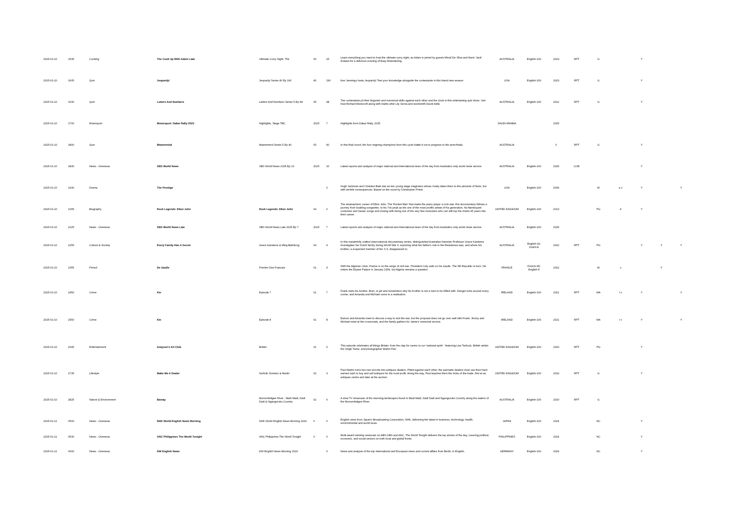| 2025-01-10 | 1535 | Cooking | The Cook Up With Adam Liaw | Ultimate Curry Night, The | 06 | 25 | Learn everything you need to host the ultimate curry night, as Adam is joined by guests Minoli De Silva and Narin 'Jack' Kulasai for a delicious evening of Easy Entertaining. | AUSTRALIA | English-100 | 2023 | RPT | G | | Y | | |
| 2025-01-10 | 1605 | Quiz | Jeopardy! | Jeopardy Series 40 Ep 190 | 40 | 190 | Ken Jennings hosts Jeopardy! Test your knowledge alongside the contestants in this brand new season. | USA | English-100 | 2023 | RPT | G | | Y | | |
| 2025-01-10 | 1630 | Quiz | Letters And Numbers | Letters And Numbers Series 5 Ep 98 | 05 | 98 | Two contestants pit their linguistic and numerical skills against each other and the clock in this entertaining quiz show. Join host Richard Morecroft along with maths whiz Lily Serna and wordsmith David Astle. | AUSTRALIA | English-100 | 2012 | RPT | G | | Y | | |
| 2025-01-10 | 1700 | Motorsport | Motorsport: Dakar Rally 2025 | Highlights, Stage TBC | 2025 | 7 | Highlights from Dakar Rally, 2025 | SAUDI ARABIA | | 2025 | | | | | | |
| 2025-01-10 | 1800 | Quiz | Mastermind | Mastermind Series 5 Ep 40 | 05 | 40 | In this final round, the four reigning champions from this cycle battle it out to progress to the semi-finals. | AUSTRALIA | | 0 | RPT | G | | Y | | |
| 2025-01-10 | 1830 | News - Overseas | SBS World News | SBS World News 2025 Ep 10 | 2025 | 10 | Latest reports and analysis of major national and international news of the day from Australia's only world news service. | AUSTRALIA | English-100 | 2025 | LIVE | | | Y | | |
| 2025-01-10 | 1930 | Drama | The Prestige | | | 0 | Hugh Jackman and Christian Bale star as two young stage magicians whose rivalry takes them to the pinnacle of fame, but with terrible consequences. Based on the novel by Christopher Priest. | USA | English-100 | 2006 | | M | a v | Y | | Y |
| 2025-01-10 | 2155 | Biography | Rock Legends: Elton John | Rock Legends: Elton John | 04 | 0 | The stratospheric career of Elton John. The 'Rocket Man' that made the piano player a rock star, this documentary follows a journey from budding songwriter, to his 70s peak as the one of the most prolific artists of his generation, his flamboyant costumes and classic songs and closing with being one of the very few musicians who can still top the charts 45 years into their career. | UNITED KINGDOM | English-100 | 2013 | | PG | d | Y | | |
| 2025-01-10 | 2225 | News - Overseas | SBS World News Late | SBS World News Late 2025 Ep 7 | 2025 | 7 | Latest reports and analysis of major national and international news of the day from Australia's only world news service. | AUSTRALIA | English-100 | 2025 | | | | | | |
| 2025-01-10 | 2255 | Culture & Society | Every Family Has A Secret | Grace Karskens & Ming Balintong | 04 | 4 | In this masterfully crafted observational documentary series, distinguished Australian historian Professor Grace Karskens investigates her Dutch family during World War II, exploring what her father's role in the Resistance was, and where his brother, a suspected member of the S.S, disappeared to. | AUSTRALIA | English-92; Dutch-8 | 2022 | RPT | PG | | Y | Y | Y |
| 2025-01-10 | 2355 | Period | De Gaulle | Premier Des Francais | 01 | 4 | With the Algerian crisis, France is on the verge of civil war. President Coty calls on De Gaulle. The 5th Republic is born. He enters the Elysee Palace in January 1959, but Algeria remains a question. | FRANCE | French-95; English-5 | 2022 | | M | v | | Y | |
| 2025-01-10 | 2450 | Crime | Kin | Episode 7 | 01 | 7 | Frank visits his brother, Bren, in jail and remembers why his brother is not a man to be trifled with. Danger lurks around every corner, and Amanda and Michael come to a realisation. | IRELAND | English-100 | 2021 | RPT | MA | l v | Y | | Y |
| 2025-01-10 | 2550 | Crime | Kin | Episode 8 | 01 | 8 | Eamon and Amanda meet to discuss a way to end the war, but the proposal does not go over well with Frank. Jimmy and Michael meet at the crossroads, and the family gathers for Jamie's memorial service. | IRELAND | English-100 | 2021 | RPT | MA | l v | Y | | Y |
| 2025-01-10 | 2645 | Entertainment | Grayson's Art Club | Britain | 01 | 6 | This episode celebrates all things Britain, from the clap for carers to our 'national spirit' - featuring Liza Tarbuck, British artists the Singh Twins, and photographer Martin Parr. | UNITED KINGDOM | English-100 | 2020 | RPT | PG | | Y | | |
| 2025-01-10 | 2735 | Lifestyle | Make Me A Dealer | Norfolk: Dominic & Martin | 02 | 3 | Paul Martin turns two raw recruits into antiques dealers. Pitted against each other, the wannabe dealers must use their hard-earned cash to buy and sell antiques for the most profit. Along the way, Paul teaches them the tricks of the trade, first at an antiques centre and later at the auction. | UNITED KINGDOM | English-100 | 2019 | RPT | G | | Y | | |
| 2025-01-10 | 2825 | Nature & Environment | Bamay | Murrumbidgee River - Madi Madi, Dadi Dadi & Nganguruku Country | 02 | 6 | A slow TV showcase of the stunning landscapes found in Madi Madi, Dadi Dadi and Nganguruku Country along the waters of the Murrumbidgee River. | AUSTRALIA | English-100 | 2020 | RPT | G | | | | |
| 2025-01-11 | 0500 | News - Overseas | NHK World English News Morning | NHK World English News Morning 2024 | 0 | 0 | English news from Japan's Broadcasting Corporation, NHK, delivering the latest in business, technology, health, environmental and world news. | JAPAN | English-100 | 2024 | | NC | | Y | | |
| 2025-01-11 | 0530 | News - Overseas | ANC Philippines The World Tonight | ANC Philippines The World Tonight | 0 | 0 | Multi-award winning newscast on ABS-CBN and ANC, The World Tonight delivers the top stories of the day, covering political, economic, and social sectors on both local and global fronts. | PHILIPPINES | English-100 | 2024 | | NC | | Y | | |
| 2025-01-11 | 0600 | News - Overseas | DW English News | DW English News Morning 2024 | | 0 | News and analysis of the top international and European news and current affairs from Berlin, in English. | GERMANY | English-100 | 2024 | | NC | | Y | | |